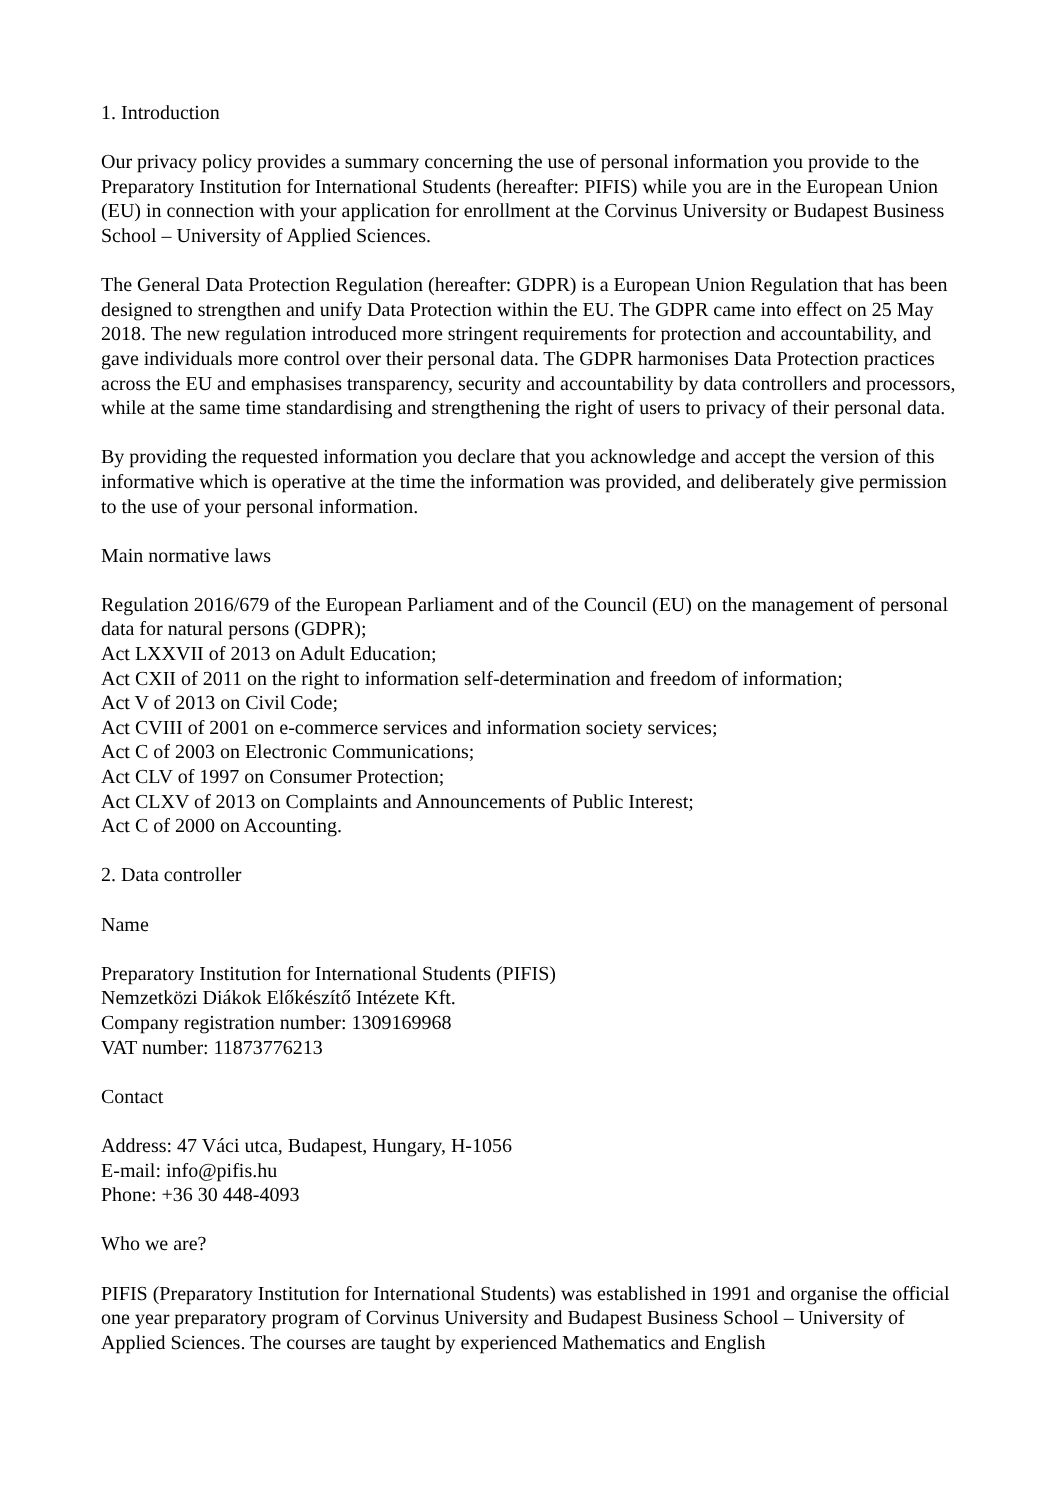1. Introduction
Our privacy policy provides a summary concerning the use of personal information you provide to the Preparatory Institution for International Students (hereafter: PIFIS) while you are in the European Union (EU) in connection with your application for enrollment at the Corvinus University or Budapest Business School – University of Applied Sciences.
The General Data Protection Regulation (hereafter: GDPR) is a European Union Regulation that has been designed to strengthen and unify Data Protection within the EU. The GDPR came into effect on 25 May 2018. The new regulation introduced more stringent requirements for protection and accountability, and gave individuals more control over their personal data. The GDPR harmonises Data Protection practices across the EU and emphasises transparency, security and accountability by data controllers and processors, while at the same time standardising and strengthening the right of users to privacy of their personal data.
By providing the requested information you declare that you acknowledge and accept the version of this informative which is operative at the time the information was provided, and deliberately give permission to the use of your personal information.
Main normative laws
Regulation 2016/679 of the European Parliament and of the Council (EU) on the management of personal data for natural persons (GDPR);
Act LXXVII of 2013 on Adult Education;
Act CXII of 2011 on the right to information self-determination and freedom of information;
Act V of 2013 on Civil Code;
Act CVIII of 2001 on e-commerce services and information society services;
Act C of 2003 on Electronic Communications;
Act CLV of 1997 on Consumer Protection;
Act CLXV of 2013 on Complaints and Announcements of Public Interest;
Act C of 2000 on Accounting.
2. Data controller
Name
Preparatory Institution for International Students (PIFIS)
Nemzetközi Diákok Előkészítő Intézete Kft.
Company registration number: 1309169968
VAT number: 11873776213
Contact
Address: 47 Váci utca, Budapest, Hungary, H-1056
E-mail: info@pifis.hu
Phone: +36 30 448-4093
Who we are?
PIFIS (Preparatory Institution for International Students) was established in 1991 and organise the official one year preparatory program of Corvinus University and Budapest Business School – University of Applied Sciences. The courses are taught by experienced Mathematics and English